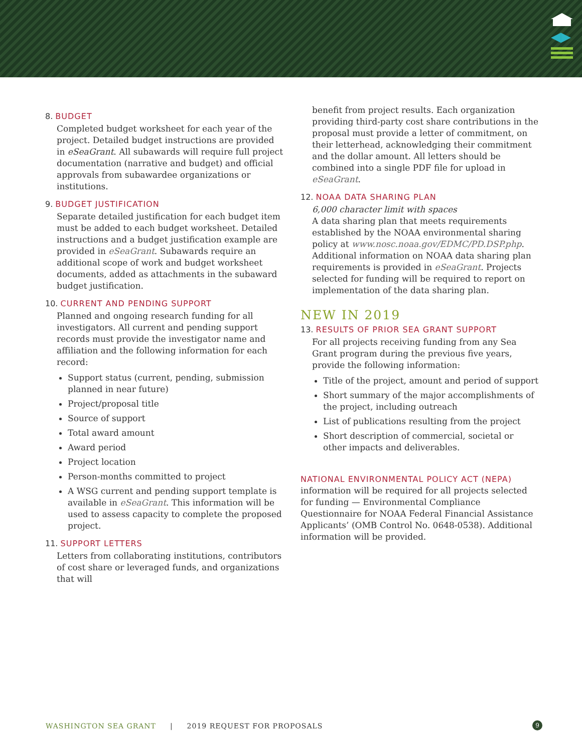◀▶
8. BUDGET
Completed budget worksheet for each year of the project. Detailed budget instructions are provided in eSeaGrant. All subawards will require full project documentation (narrative and budget) and official approvals from subawardee organizations or institutions.
9. BUDGET JUSTIFICATION
Separate detailed justification for each budget item must be added to each budget worksheet. Detailed instructions and a budget justification example are provided in eSeaGrant. Subawards require an additional scope of work and budget worksheet documents, added as attachments in the subaward budget justification.
10. CURRENT AND PENDING SUPPORT
Planned and ongoing research funding for all investigators. All current and pending support records must provide the investigator name and affiliation and the following information for each record:
Support status (current, pending, submission planned in near future)
Project/proposal title
Source of support
Total award amount
Award period
Project location
Person-months committed to project
A WSG current and pending support template is available in eSeaGrant. This information will be used to assess capacity to complete the proposed project.
11. SUPPORT LETTERS
Letters from collaborating institutions, contributors of cost share or leveraged funds, and organizations that will
benefit from project results. Each organization providing third-party cost share contributions in the proposal must provide a letter of commitment, on their letterhead, acknowledging their commitment and the dollar amount. All letters should be combined into a single PDF file for upload in eSeaGrant.
12. NOAA DATA SHARING PLAN
6,000 character limit with spaces
A data sharing plan that meets requirements established by the NOAA environmental sharing policy at www.nosc.noaa.gov/EDMC/PD.DSP.php. Additional information on NOAA data sharing plan requirements is provided in eSeaGrant. Projects selected for funding will be required to report on implementation of the data sharing plan.
NEW IN 2019
13. RESULTS OF PRIOR SEA GRANT SUPPORT
For all projects receiving funding from any Sea Grant program during the previous five years, provide the following information:
Title of the project, amount and period of support
Short summary of the major accomplishments of the project, including outreach
List of publications resulting from the project
Short description of commercial, societal or other impacts and deliverables.
NATIONAL ENVIRONMENTAL POLICY ACT (NEPA) information will be required for all projects selected for funding — Environmental Compliance Questionnaire for NOAA Federal Financial Assistance Applicants’ (OMB Control No. 0648-0538). Additional information will be provided.
WASHINGTON SEA GRANT | 2019 REQUEST FOR PROPOSALS 9